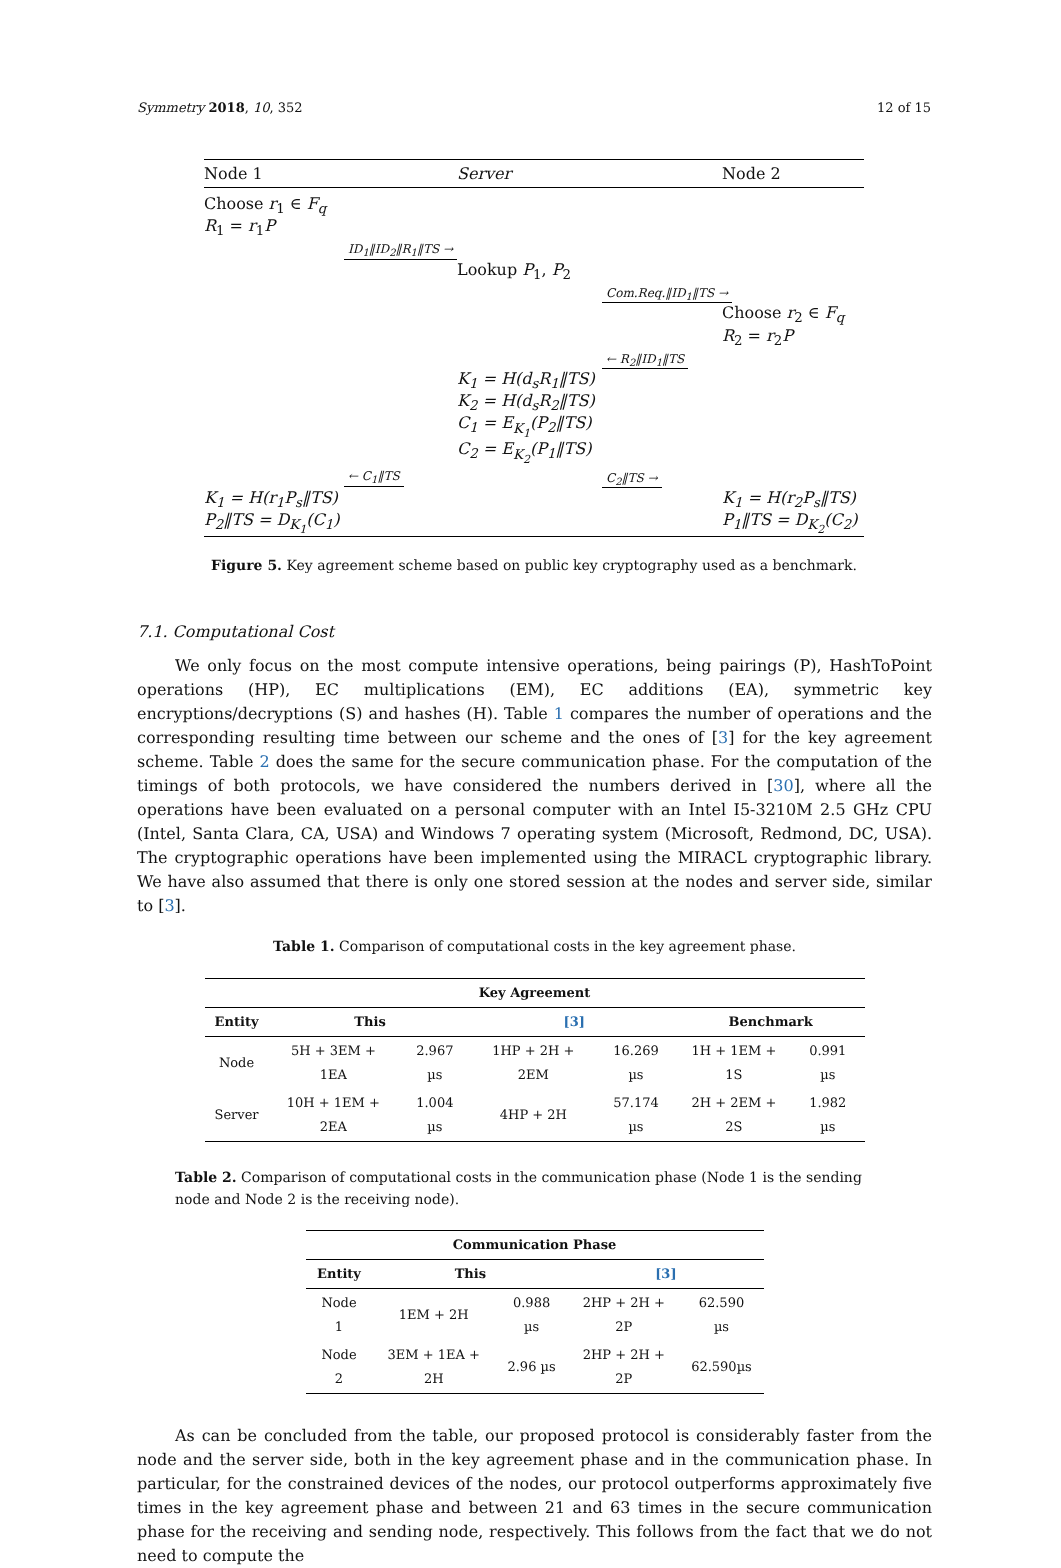Symmetry 2018, 10, 352 12 of 15
Node 1 Server Node 2
Choose r<sub>1</sub> ∈ F<sub>q</sub>
R<sub>1</sub> = r<sub>1</sub>P
ID<sub>1</sub>‖ID<sub>2</sub>‖R<sub>1</sub>‖TS →
Lookup P<sub>1</sub>, P<sub>2</sub>
Com.Req.‖ID<sub>1</sub>‖TS →
Choose r<sub>2</sub> ∈ F<sub>q</sub>
R<sub>2</sub> = r<sub>2</sub>P
← R<sub>2</sub>‖ID<sub>1</sub>‖TS
K<sub>1</sub> = H(d<sub>s</sub>R<sub>1</sub>‖TS)
K<sub>2</sub> = H(d<sub>s</sub>R<sub>2</sub>‖TS)
C<sub>1</sub> = E<sub>K<sub>1</sub></sub>(P<sub>2</sub>‖TS)
C<sub>2</sub> = E<sub>K<sub>2</sub></sub>(P<sub>1</sub>‖TS)
← C<sub>1</sub>‖TS
C<sub>2</sub>‖TS →
K<sub>1</sub> = H(r<sub>1</sub>P<sub>s</sub>‖TS)
P<sub>2</sub>‖TS = D<sub>K<sub>1</sub></sub>(C<sub>1</sub>) K<sub>1</sub> = H(r<sub>2</sub>P<sub>s</sub>‖TS)
P<sub>1</sub>‖TS = D<sub>K<sub>2</sub></sub>(C<sub>2</sub>)
Figure 5. Key agreement scheme based on public key cryptography used as a benchmark.
7.1. Computational Cost
We only focus on the most compute intensive operations, being pairings (P), HashToPoint operations (HP), EC multiplications (EM), EC additions (EA), symmetric key encryptions/decryptions (S) and hashes (H). Table 1 compares the number of operations and the corresponding resulting time between our scheme and the ones of [3] for the key agreement scheme. Table 2 does the same for the secure communication phase. For the computation of the timings of both protocols, we have considered the numbers derived in [30], where all the operations have been evaluated on a personal computer with an Intel I5-3210M 2.5 GHz CPU (Intel, Santa Clara, CA, USA) and Windows 7 operating system (Microsoft, Redmond, DC, USA). The cryptographic operations have been implemented using the MIRACL cryptographic library. We have also assumed that there is only one stored session at the nodes and server side, similar to [3].
Table 1. Comparison of computational costs in the key agreement phase.
| Key Agreement | | | | | | |
| --- | --- | --- | --- | --- | --- | --- |
| Entity | This | | [3] | | Benchmark | |
| Node | 5H + 3EM + 1EA | 2.967 µs | 1HP + 2H + 2EM | 16.269 µs | 1H + 1EM + 1S | 0.991 µs |
| Server | 10H + 1EM + 2EA | 1.004 µs | 4HP + 2H | 57.174 µs | 2H + 2EM + 2S | 1.982 µs |
Table 2. Comparison of computational costs in the communication phase (Node 1 is the sending node and Node 2 is the receiving node).
| Communication Phase | | | | |
| --- | --- | --- | --- | --- |
| Entity | This | | [3] | |
| Node 1 | 1EM + 2H | 0.988 µs | 2HP + 2H + 2P | 62.590 µs |
| Node 2 | 3EM + 1EA + 2H | 2.96 µs | 2HP + 2H + 2P | 62.590µs |
As can be concluded from the table, our proposed protocol is considerably faster from the node and the server side, both in the key agreement phase and in the communication phase. In particular, for the constrained devices of the nodes, our protocol outperforms approximately five times in the key agreement phase and between 21 and 63 times in the secure communication phase for the receiving and sending node, respectively. This follows from the fact that we do not need to compute the